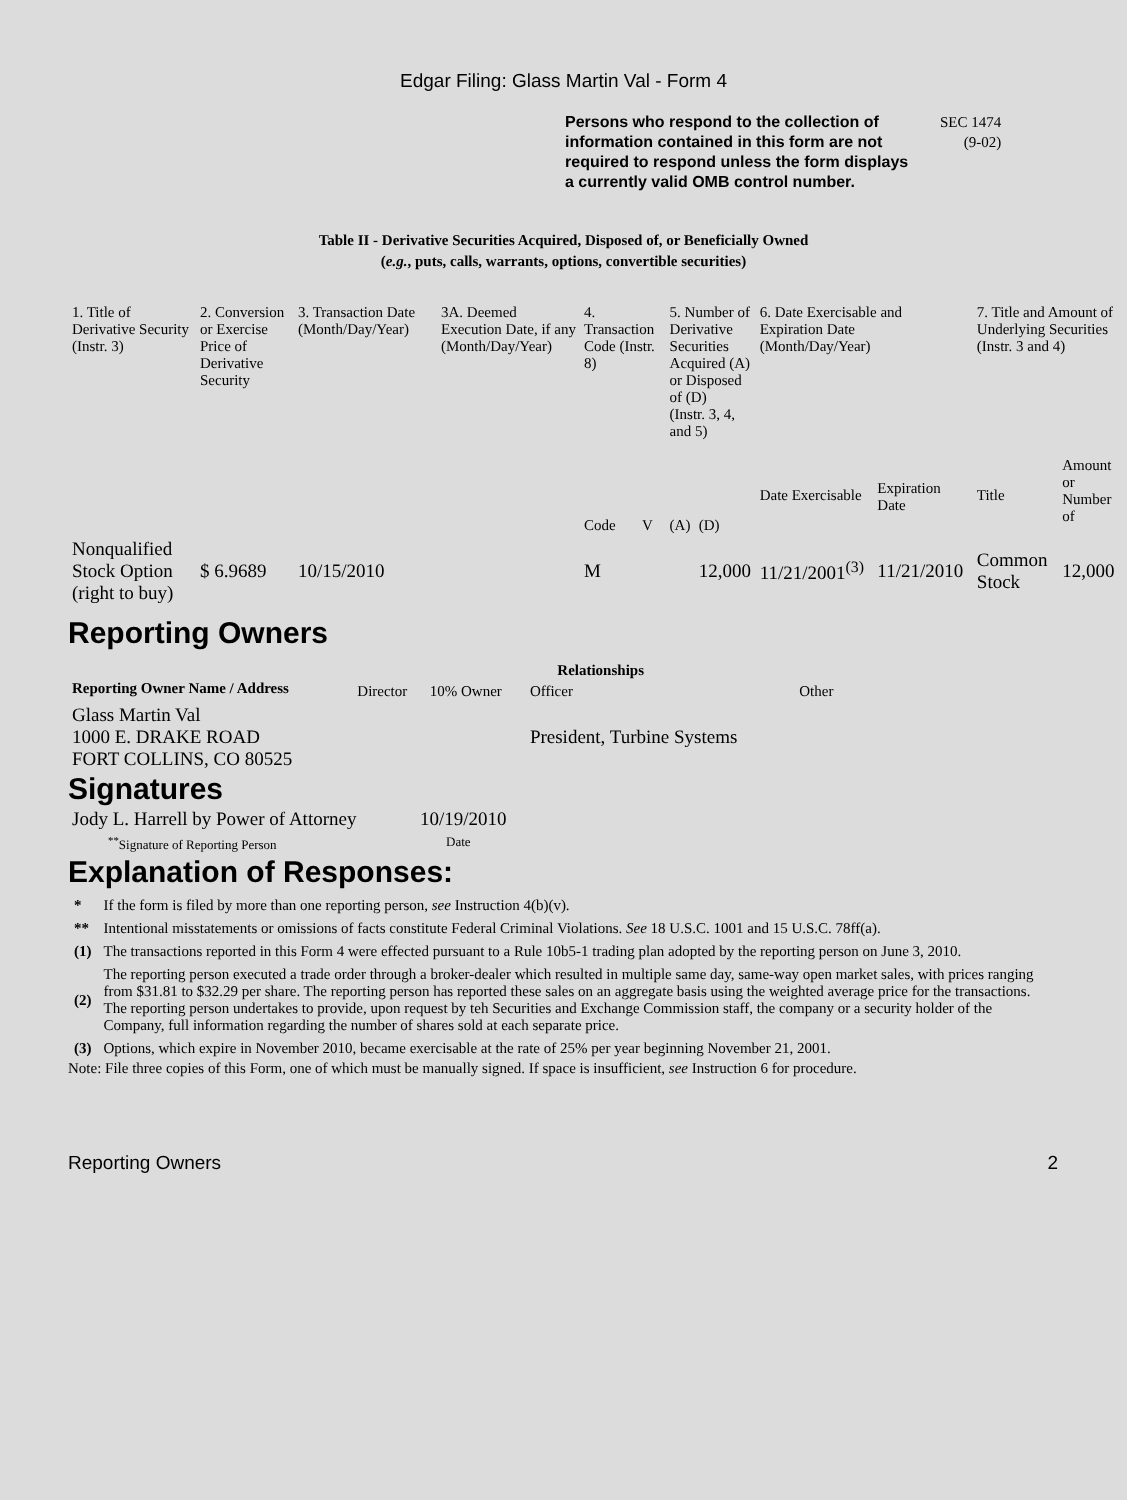Edgar Filing: Glass Martin Val - Form 4
Persons who respond to the collection of information contained in this form are not required to respond unless the form displays a currently valid OMB control number.
SEC 1474
(9-02)
Table II - Derivative Securities Acquired, Disposed of, or Beneficially Owned
(e.g., puts, calls, warrants, options, convertible securities)
| 1. Title of Derivative Security (Instr. 3) | 2. Conversion or Exercise Price of Derivative Security | 3. Transaction Date (Month/Day/Year) | 3A. Deemed Execution Date, if any (Month/Day/Year) | 4. Transaction Code (Instr. 8) | | 5. Number of Derivative Securities Acquired (A) or Disposed of (D) (Instr. 3, 4, and 5) | | 6. Date Exercisable and Expiration Date (Month/Day/Year) | | 7. Title and Amount of Underlying Securities (Instr. 3 and 4) | |
| | | | | Code | V | (A) | (D) | Date Exercisable | Expiration Date | Title | Amount or Number of |
| Nonqualified Stock Option (right to buy) | $ 6.9689 | 10/15/2010 | | M | | | 12,000 | 11/21/2001<sup>(3)</sup> | 11/21/2010 | Common Stock | 12,000 |
Reporting Owners
| Reporting Owner Name / Address | Relationships | | | |
| --- | --- | --- | --- | --- |
| | Director | 10% Owner | Officer | Other |
| Glass Martin Val 1000 E. DRAKE ROAD FORT COLLINS, CO 80525 | | | President, Turbine Systems | |
Signatures
| Jody L. Harrell by Power of Attorney | 10/19/2010 |
| <sup>**</sup> Signature of Reporting Person | Date |
Explanation of Responses:
| * | If the form is filed by more than one reporting person, see Instruction 4(b)(v). |
| ** | Intentional misstatements or omissions of facts constitute Federal Criminal Violations. See 18 U.S.C. 1001 and 15 U.S.C. 78ff(a). |
| (1) | The transactions reported in this Form 4 were effected pursuant to a Rule 10b5-1 trading plan adopted by the reporting person on June 3, 2010. |
| (2) | The reporting person executed a trade order through a broker-dealer which resulted in multiple same day, same-way open market sales, with prices ranging from $31.81 to $32.29 per share. The reporting person has reported these sales on an aggregate basis using the weighted average price for the transactions. The reporting person undertakes to provide, upon request by teh Securities and Exchange Commission staff, the company or a security holder of the Company, full information regarding the number of shares sold at each separate price. |
| (3) | Options, which expire in November 2010, became exercisable at the rate of 25% per year beginning November 21, 2001. |
Note: File three copies of this Form, one of which must be manually signed. If space is insufficient, see Instruction 6 for procedure.
Reporting Owners 2